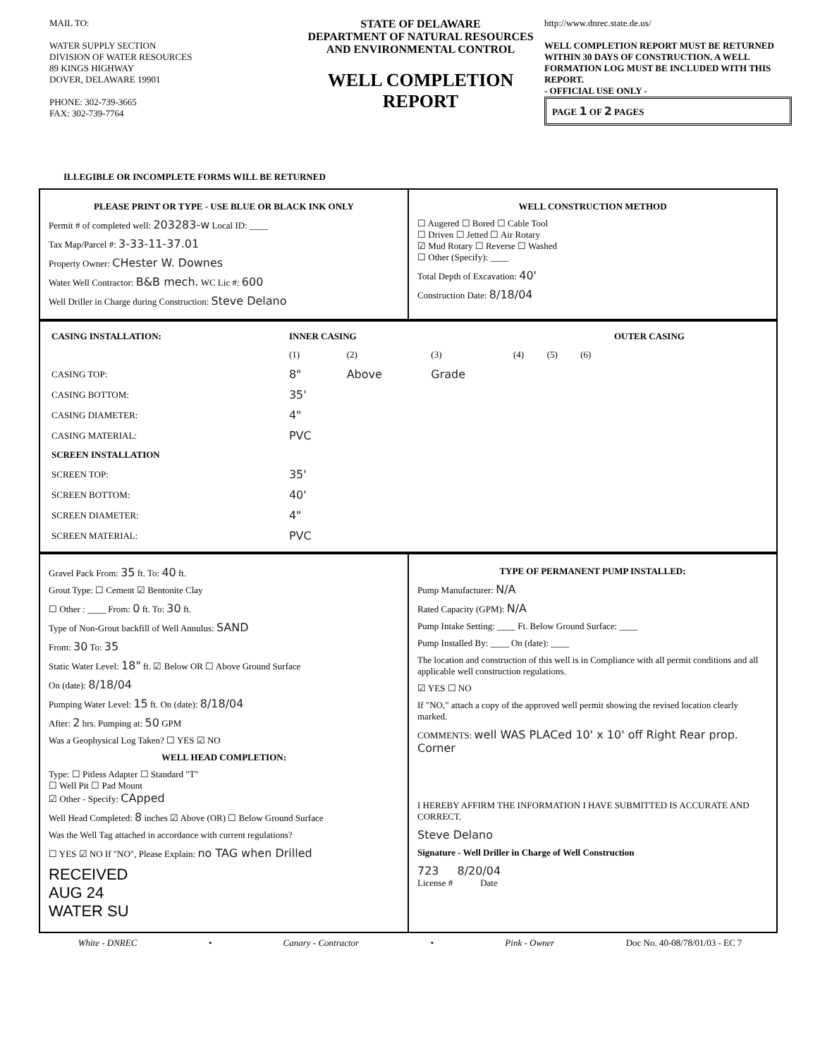MAIL TO:
WATER SUPPLY SECTION
DIVISION OF WATER RESOURCES
89 KINGS HIGHWAY
DOVER, DELAWARE 19901
PHONE: 302-739-3665
FAX: 302-739-7764
STATE OF DELAWARE
DEPARTMENT OF NATURAL RESOURCES
AND ENVIRONMENTAL CONTROL
WELL COMPLETION REPORT
http://www.dnrec.state.de.us/
WELL COMPLETION REPORT MUST BE RETURNED WITHIN 30 DAYS OF CONSTRUCTION. A WELL FORMATION LOG MUST BE INCLUDED WITH THIS REPORT.
- OFFICIAL USE ONLY -
PAGE 1 OF 2 PAGES
ILLEGIBLE OR INCOMPLETE FORMS WILL BE RETURNED
PLEASE PRINT OR TYPE - USE BLUE OR BLACK INK ONLY
Permit # of completed well: 203283-w Local ID: ____
Tax Map/Parcel #: 3-33-11-37.01
Property Owner: CHester W. Downes
Water Well Contractor: B&B mech. WC Lic #: 600
Well Driller in Charge during Construction: Steve Delano
WELL CONSTRUCTION METHOD
☐ Augered ☐ Bored ☐ Cable Tool
☐ Driven ☐ Jetted ☐ Air Rotary
☑ Mud Rotary ☐ Reverse ☐ Washed
☐ Other (Specify): ____
Total Depth of Excavation: 40'
Construction Date: 8/18/04
| CASING INSTALLATION: | INNER CASING | | | | | | OUTER CASING |
| --- | --- | --- | --- | --- | --- | --- | --- |
| | (1) | (2) | (3) | (4) | (5) | (6) | |
| CASING TOP: | 8" | Above | Grade | | | | |
| CASING BOTTOM: | 35' | | | | | | |
| CASING DIAMETER: | 4" | | | | | | |
| CASING MATERIAL: | PVC | | | | | | |
| SCREEN INSTALLATION | | | | | | | |
| SCREEN TOP: | 35' | | | | | | |
| SCREEN BOTTOM: | 40' | | | | | | |
| SCREEN DIAMETER: | 4" | | | | | | |
| SCREEN MATERIAL: | PVC | | | | | | |
Gravel Pack From: 35 ft. To: 40 ft.
Grout Type: ☐ Cement ☑ Bentonite Clay
☐ Other : ____ From: 0 ft. To: 30 ft.
Type of Non-Grout backfill of Well Annulus: SAND
From: 30 To: 35
Static Water Level: 18" ft. ☑ Below OR ☐ Above Ground Surface
On (date): 8/18/04
Pumping Water Level: 15 ft. On (date): 8/18/04
After: 2 hrs. Pumping at: 50 GPM
Was a Geophysical Log Taken? ☐ YES ☑ NO
WELL HEAD COMPLETION:
Type: ☐ Pitless Adapter ☐ Standard "T"
☐ Well Pit ☐ Pad Mount
☑ Other - Specify: CApped
Well Head Completed: 8 inches ☑ Above (OR) ☐ Below Ground Surface
Was the Well Tag attached in accordance with current regulations?
☐ YES ☑ NO If "NO", Please Explain: no TAG when Drilled
RECEIVED
AUG 24
WATER SU
TYPE OF PERMANENT PUMP INSTALLED:
Pump Manufacturer: N/A
Rated Capacity (GPM): N/A
Pump Intake Setting: ____ Ft. Below Ground Surface: ____
Pump Installed By: ____ On (date): ____
The location and construction of this well is in Compliance with all permit conditions and all applicable well construction regulations.
☑ YES ☐ NO
If "NO," attach a copy of the approved well permit showing the revised location clearly marked.
COMMENTS: well WAS PLACed 10' x 10' off Right Rear prop. Corner
I HEREBY AFFIRM THE INFORMATION I HAVE SUBMITTED IS ACCURATE AND CORRECT.
Steve Delano
Signature - Well Driller in Charge of Well Construction
723 8/20/04
License # Date
White - DNREC • Canary - Contractor • Pink - Owner Doc No. 40-08/78/01/03 - EC 7